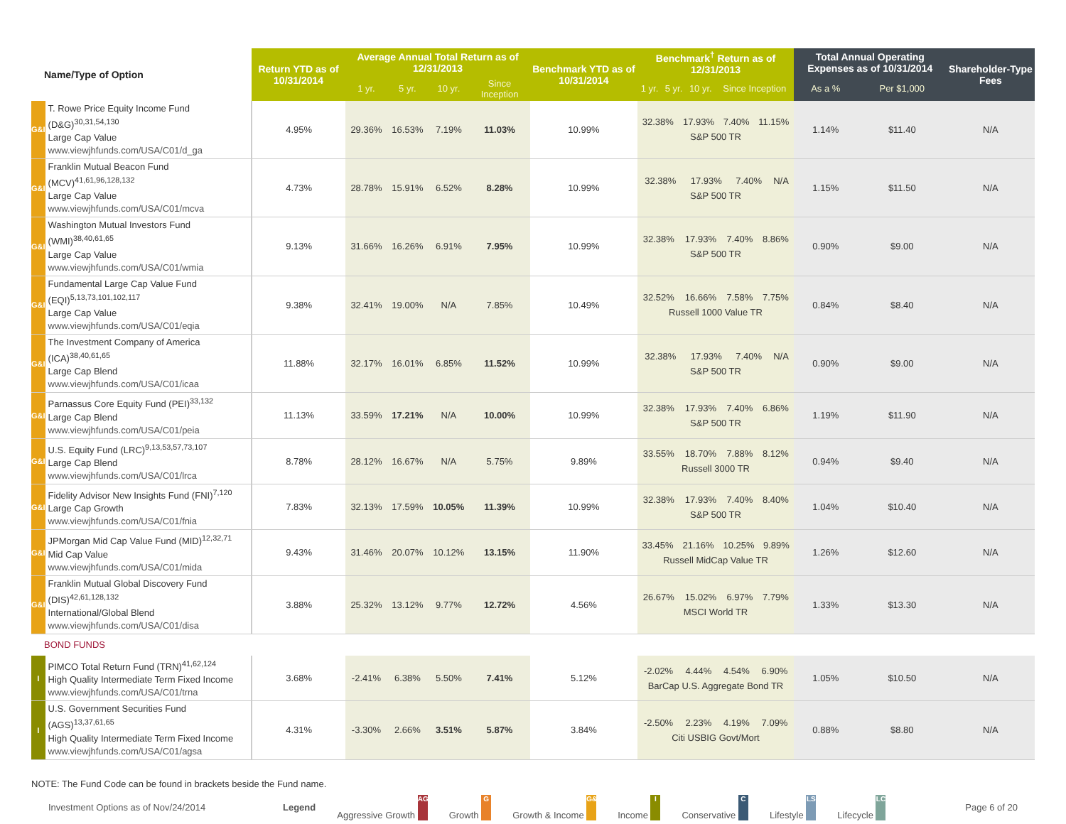| Name/Type of Option | | Return YTD as of 10/31/2014 | Average Annual Total Return as of 12/31/2013 | | | | Benchmark YTD as of 10/31/2014 | Benchmark<sup>†</sup> Return as of 12/31/2013 | | | | Total Annual Operating Expenses as of 10/31/2014 | | Shareholder-Type Fees |
| --- | --- | --- | --- | --- | --- | --- | --- | --- | --- | --- | --- | --- | --- | --- |
| | | | 1 yr. | 5 yr. | 10 yr. | Since Inception | | 1 yr. | 5 yr. | 10 yr. | Since Inception | As a % | Per $1,000 | |
| G&I | T. Rowe Price Equity Income Fund (D&G)<sup>30,31,54,130</sup> Large Cap Value www.viewjhfunds.com/USA/C01/d_ga | 4.95% | 29.36% | 16.53% | 7.19% | 11.03% | 10.99% | / 32.38% / 17.93% / 7.40% / 11.15% / / S&P 500 TR / / / / | | | | 1.14% | $11.40 | N/A |
| G&I | Franklin Mutual Beacon Fund (MCV)<sup>41,61,96,128,132</sup> Large Cap Value www.viewjhfunds.com/USA/C01/mcva | 4.73% | 28.78% | 15.91% | 6.52% | 8.28% | 10.99% | / 32.38% / 17.93% / 7.40% / N/A / / S&P 500 TR / / / / | | | | 1.15% | $11.50 | N/A |
| G&I | Washington Mutual Investors Fund (WMI)<sup>38,40,61,65</sup> Large Cap Value www.viewjhfunds.com/USA/C01/wmia | 9.13% | 31.66% | 16.26% | 6.91% | 7.95% | 10.99% | / 32.38% / 17.93% / 7.40% / 8.86% / / S&P 500 TR / / / / | | | | 0.90% | $9.00 | N/A |
| G&I | Fundamental Large Cap Value Fund (EQI)<sup>5,13,73,101,102,117</sup> Large Cap Value www.viewjhfunds.com/USA/C01/eqia | 9.38% | 32.41% | 19.00% | N/A | 7.85% | 10.49% | / 32.52% / 16.66% / 7.58% / 7.75% / / Russell 1000 Value TR / / / / | | | | 0.84% | $8.40 | N/A |
| G&I | The Investment Company of America (ICA)<sup>38,40,61,65</sup> Large Cap Blend www.viewjhfunds.com/USA/C01/icaa | 11.88% | 32.17% | 16.01% | 6.85% | 11.52% | 10.99% | / 32.38% / 17.93% / 7.40% / N/A / / S&P 500 TR / / / / | | | | 0.90% | $9.00 | N/A |
| G&I | Parnassus Core Equity Fund (PEI)<sup>33,132</sup> Large Cap Blend www.viewjhfunds.com/USA/C01/peia | 11.13% | 33.59% | 17.21% | N/A | 10.00% | 10.99% | / 32.38% / 17.93% / 7.40% / 6.86% / / S&P 500 TR / / / / | | | | 1.19% | $11.90 | N/A |
| G&I | U.S. Equity Fund (LRC)<sup>9,13,53,57,73,107</sup> Large Cap Blend www.viewjhfunds.com/USA/C01/lrca | 8.78% | 28.12% | 16.67% | N/A | 5.75% | 9.89% | / 33.55% / 18.70% / 7.88% / 8.12% / / Russell 3000 TR / / / / | | | | 0.94% | $9.40 | N/A |
| G&I | Fidelity Advisor New Insights Fund (FNI)<sup>7,120</sup> Large Cap Growth www.viewjhfunds.com/USA/C01/fnia | 7.83% | 32.13% | 17.59% | 10.05% | 11.39% | 10.99% | / 32.38% / 17.93% / 7.40% / 8.40% / / S&P 500 TR / / / / | | | | 1.04% | $10.40 | N/A |
| G&I | JPMorgan Mid Cap Value Fund (MID)<sup>12,32,71</sup> Mid Cap Value www.viewjhfunds.com/USA/C01/mida | 9.43% | 31.46% | 20.07% | 10.12% | 13.15% | 11.90% | / 33.45% / 21.16% / 10.25% / 9.89% / / Russell MidCap Value TR / / / / | | | | 1.26% | $12.60 | N/A |
| G&I | Franklin Mutual Global Discovery Fund (DIS)<sup>42,61,128,132</sup> International/Global Blend www.viewjhfunds.com/USA/C01/disa | 3.88% | 25.32% | 13.12% | 9.77% | 12.72% | 4.56% | / 26.67% / 15.02% / 6.97% / 7.79% / / MSCI World TR / / / / | | | | 1.33% | $13.30 | N/A |
| BOND FUNDS | | | | | | | | | | | | | | |
| I | PIMCO Total Return Fund (TRN)<sup>41,62,124</sup> High Quality Intermediate Term Fixed Income www.viewjhfunds.com/USA/C01/trna | 3.68% | -2.41% | 6.38% | 5.50% | 7.41% | 5.12% | / -2.02% / 4.44% / 4.54% / 6.90% / / BarCap U.S. Aggregate Bond TR / / / / | | | | 1.05% | $10.50 | N/A |
| I | U.S. Government Securities Fund (AGS)<sup>13,37,61,65</sup> High Quality Intermediate Term Fixed Income www.viewjhfunds.com/USA/C01/agsa | 4.31% | -3.30% | 2.66% | 3.51% | 5.87% | 3.84% | / -2.50% / 2.23% / 4.19% / 7.09% / / Citi USBIG Govt/Mort / / / / | | | | 0.88% | $8.80 | N/A |
NOTE: The Fund Code can be found in brackets beside the Fund name.
Investment Options as of Nov/24/2014 Legend Aggressive Growth AG Growth G Growth & Income G&I Income I Conservative C Lifestyle LS Lifecycle LC Page 6 of 20